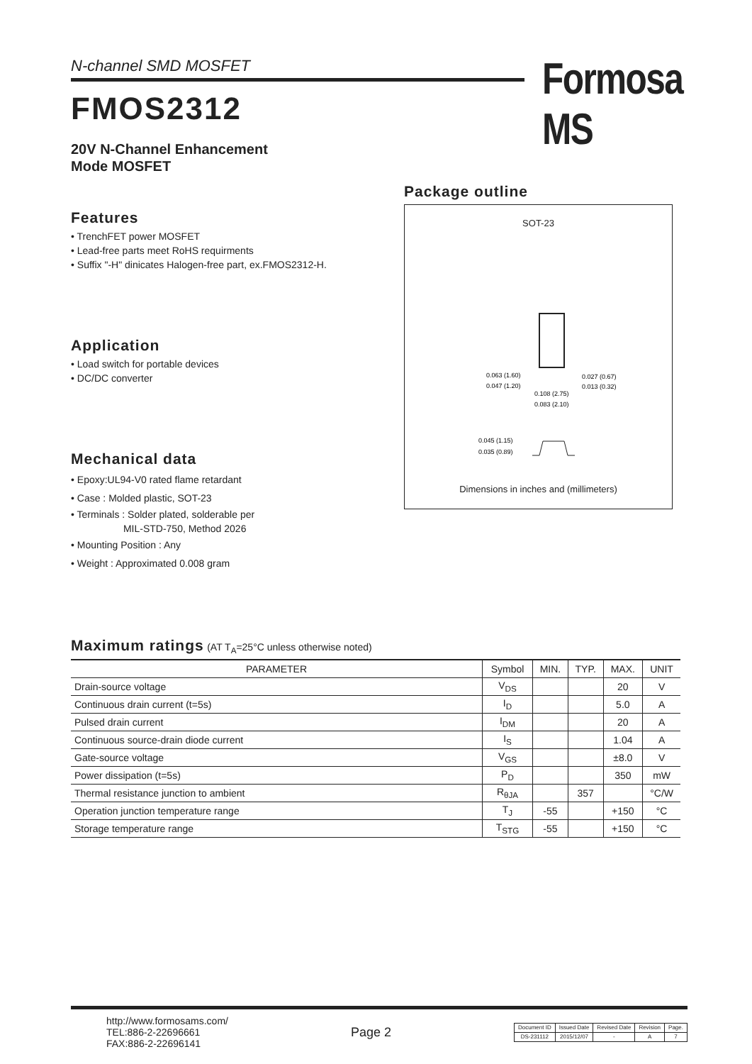N-channel SMD MOSFET Formosa MS
FMOS2312
20V N-Channel Enhancement
Mode MOSFET
Features
• TrenchFET power MOSFET
• Lead-free parts meet RoHS requirments
• Suffix "-H" dinicates Halogen-free part, ex.FMOS2312-H.
Application
• Load switch for portable devices
• DC/DC converter
Mechanical data
• Epoxy:UL94-V0 rated flame retardant
• Case : Molded plastic, SOT-23
• Terminals : Solder plated, solderable per
MIL-STD-750, Method 2026
• Mounting Position : Any
• Weight : Approximated 0.008 gram
Package outline
SOT-23
0.063 (1.60)
0.047 (1.20)
0.027 (0.67)
0.013 (0.32)
0.108 (2.75)
0.083 (2.10)
0.045 (1.15)
0.035 (0.89)
Dimensions in inches and (millimeters)
Maximum ratings (AT T<sub>A</sub>=25°C unless otherwise noted)
| PARAMETER | Symbol | MIN. | TYP. | MAX. | UNIT |
| --- | --- | --- | --- | --- | --- |
| Drain-source voltage | V<sub>DS</sub> | | | 20 | V |
| Continuous drain current (t=5s) | I<sub>D</sub> | | | 5.0 | A |
| Pulsed drain current | I<sub>DM</sub> | | | 20 | A |
| Continuous source-drain diode current | I<sub>S</sub> | | | 1.04 | A |
| Gate-source voltage | V<sub>GS</sub> | | | ±8.0 | V |
| Power dissipation (t=5s) | P<sub>D</sub> | | | 350 | mW |
| Thermal resistance junction to ambient | R<sub>θJA</sub> | | 357 | | °C/W |
| Operation junction temperature range | T<sub>J</sub> | -55 | | +150 | °C |
| Storage temperature range | T<sub>STG</sub> | -55 | | +150 | °C |
http://www.formosams.com/
TEL:886-2-22696661
FAX:886-2-22696141
Page 2
| Document ID | Issued Date | Revised Date | Revision | Page. |
| DS-231112 | 2015/12/07 | - | A | 7 |